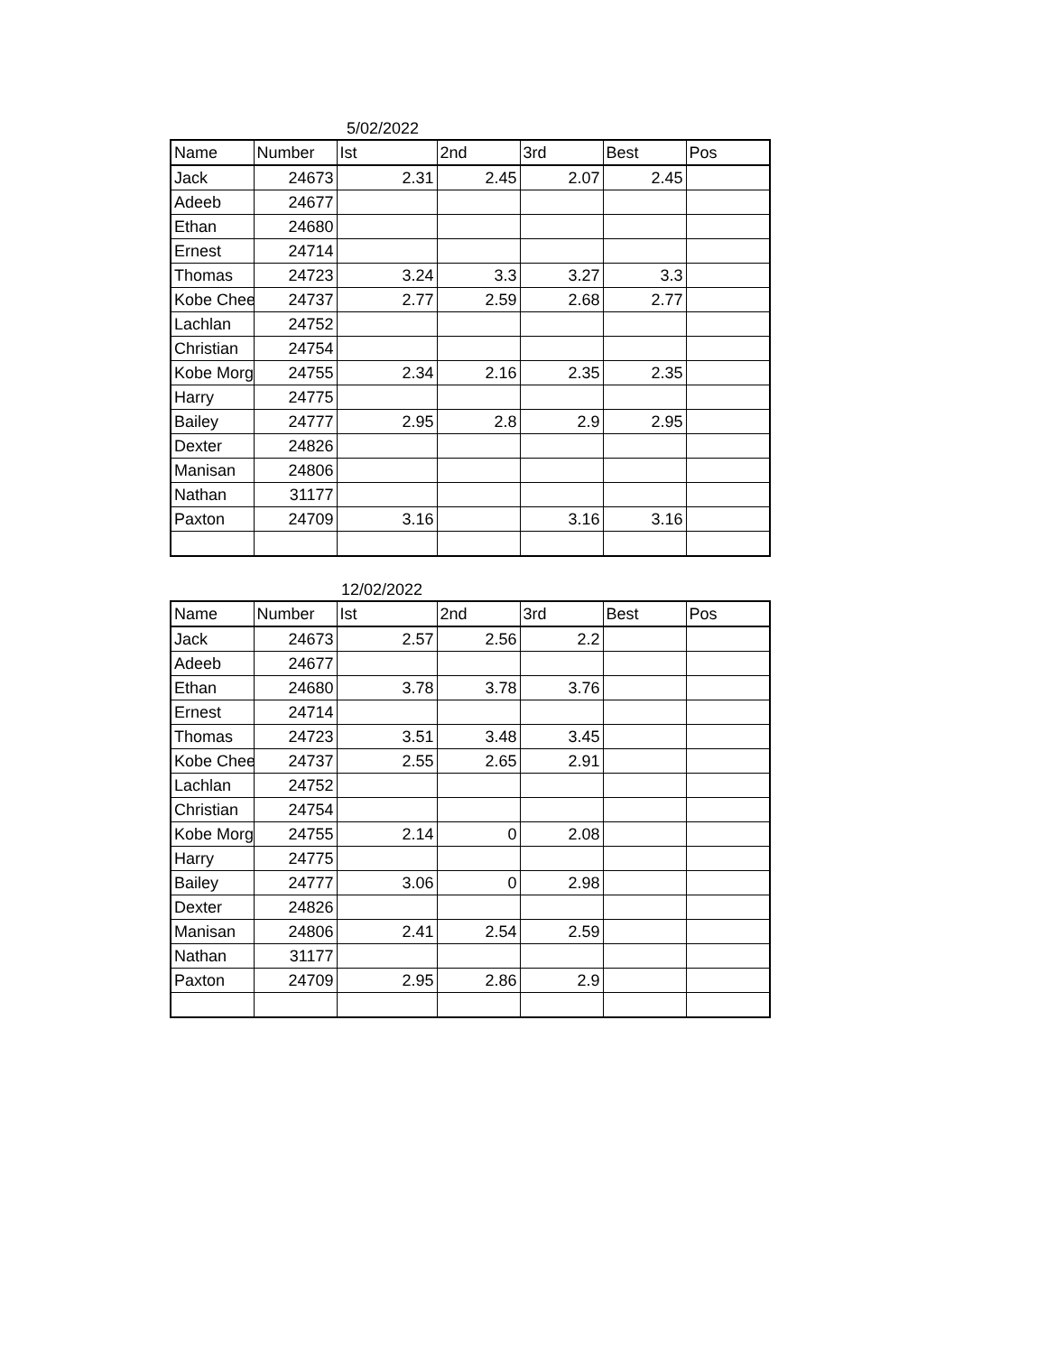5/02/2022
| Name | Number | Ist | 2nd | 3rd | Best | Pos |
| --- | --- | --- | --- | --- | --- | --- |
| Jack | 24673 | 2.31 | 2.45 | 2.07 | 2.45 | |
| Adeeb | 24677 | | | | | |
| Ethan | 24680 | | | | | |
| Ernest | 24714 | | | | | |
| Thomas | 24723 | 3.24 | 3.3 | 3.27 | 3.3 | |
| Kobe Chee | 24737 | 2.77 | 2.59 | 2.68 | 2.77 | |
| Lachlan | 24752 | | | | | |
| Christian | 24754 | | | | | |
| Kobe Morg | 24755 | 2.34 | 2.16 | 2.35 | 2.35 | |
| Harry | 24775 | | | | | |
| Bailey | 24777 | 2.95 | 2.8 | 2.9 | 2.95 | |
| Dexter | 24826 | | | | | |
| Manisan | 24806 | | | | | |
| Nathan | 31177 | | | | | |
| Paxton | 24709 | 3.16 | | 3.16 | 3.16 | |
12/02/2022
| Name | Number | Ist | 2nd | 3rd | Best | Pos |
| --- | --- | --- | --- | --- | --- | --- |
| Jack | 24673 | 2.57 | 2.56 | 2.2 | | |
| Adeeb | 24677 | | | | | |
| Ethan | 24680 | 3.78 | 3.78 | 3.76 | | |
| Ernest | 24714 | | | | | |
| Thomas | 24723 | 3.51 | 3.48 | 3.45 | | |
| Kobe Chee | 24737 | 2.55 | 2.65 | 2.91 | | |
| Lachlan | 24752 | | | | | |
| Christian | 24754 | | | | | |
| Kobe Morg | 24755 | 2.14 | 0 | 2.08 | | |
| Harry | 24775 | | | | | |
| Bailey | 24777 | 3.06 | 0 | 2.98 | | |
| Dexter | 24826 | | | | | |
| Manisan | 24806 | 2.41 | 2.54 | 2.59 | | |
| Nathan | 31177 | | | | | |
| Paxton | 24709 | 2.95 | 2.86 | 2.9 | | |